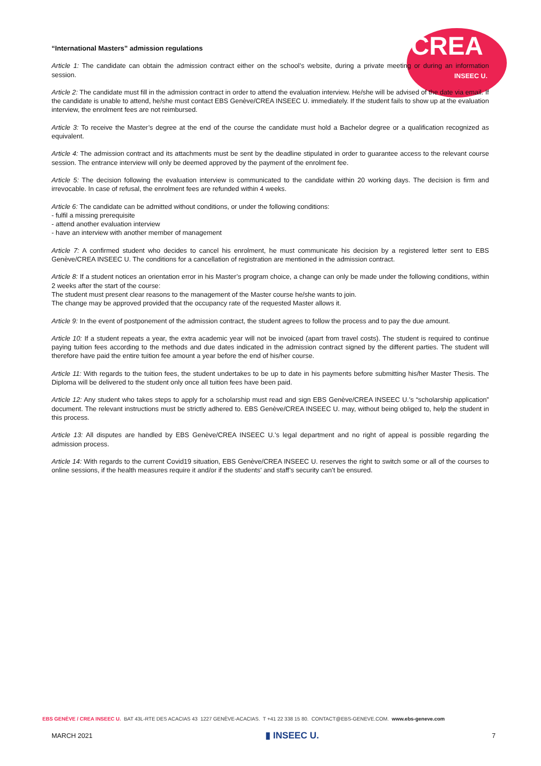CREA
INSEEC U.
“International Masters” admission regulations
Article 1: The candidate can obtain the admission contract either on the school’s website, during a private meeting or during an information session.
Article 2: The candidate must fill in the admission contract in order to attend the evaluation interview. He/she will be advised of the date via email. If the candidate is unable to attend, he/she must contact EBS Genève/CREA INSEEC U. immediately. If the student fails to show up at the evaluation interview, the enrolment fees are not reimbursed.
Article 3: To receive the Master’s degree at the end of the course the candidate must hold a Bachelor degree or a qualification recognized as equivalent.
Article 4: The admission contract and its attachments must be sent by the deadline stipulated in order to guarantee access to the relevant course session. The entrance interview will only be deemed approved by the payment of the enrolment fee.
Article 5: The decision following the evaluation interview is communicated to the candidate within 20 working days. The decision is firm and irrevocable. In case of refusal, the enrolment fees are refunded within 4 weeks.
Article 6: The candidate can be admitted without conditions, or under the following conditions:
- fulfil a missing prerequisite
- attend another evaluation interview
- have an interview with another member of management
Article 7: A confirmed student who decides to cancel his enrolment, he must communicate his decision by a registered letter sent to EBS Genève/CREA INSEEC U. The conditions for a cancellation of registration are mentioned in the admission contract.
Article 8: If a student notices an orientation error in his Master’s program choice, a change can only be made under the following conditions, within 2 weeks after the start of the course:
The student must present clear reasons to the management of the Master course he/she wants to join.
The change may be approved provided that the occupancy rate of the requested Master allows it.
Article 9: In the event of postponement of the admission contract, the student agrees to follow the process and to pay the due amount.
Article 10: If a student repeats a year, the extra academic year will not be invoiced (apart from travel costs). The student is required to continue paying tuition fees according to the methods and due dates indicated in the admission contract signed by the different parties. The student will therefore have paid the entire tuition fee amount a year before the end of his/her course.
Article 11: With regards to the tuition fees, the student undertakes to be up to date in his payments before submitting his/her Master Thesis. The Diploma will be delivered to the student only once all tuition fees have been paid.
Article 12: Any student who takes steps to apply for a scholarship must read and sign EBS Genève/CREA INSEEC U.’s “scholarship application” document. The relevant instructions must be strictly adhered to. EBS Genève/CREA INSEEC U. may, without being obliged to, help the student in this process.
Article 13: All disputes are handled by EBS Genève/CREA INSEEC U.’s legal department and no right of appeal is possible regarding the admission process.
Article 14: With regards to the current Covid19 situation, EBS Genève/CREA INSEEC U. reserves the right to switch some or all of the courses to online sessions, if the health measures require it and/or if the students’ and staff’s security can’t be ensured.
EBS GENÈVE / CREA INSEEC U. BAT 43L-RTE DES ACACIAS 43 1227 GENÈVE-ACACIAS. T +41 22 338 15 80. CONTACT@EBS-GENEVE.COM. www.ebs-geneve.com
MARCH 2021 ▮ INSEEC U. 7